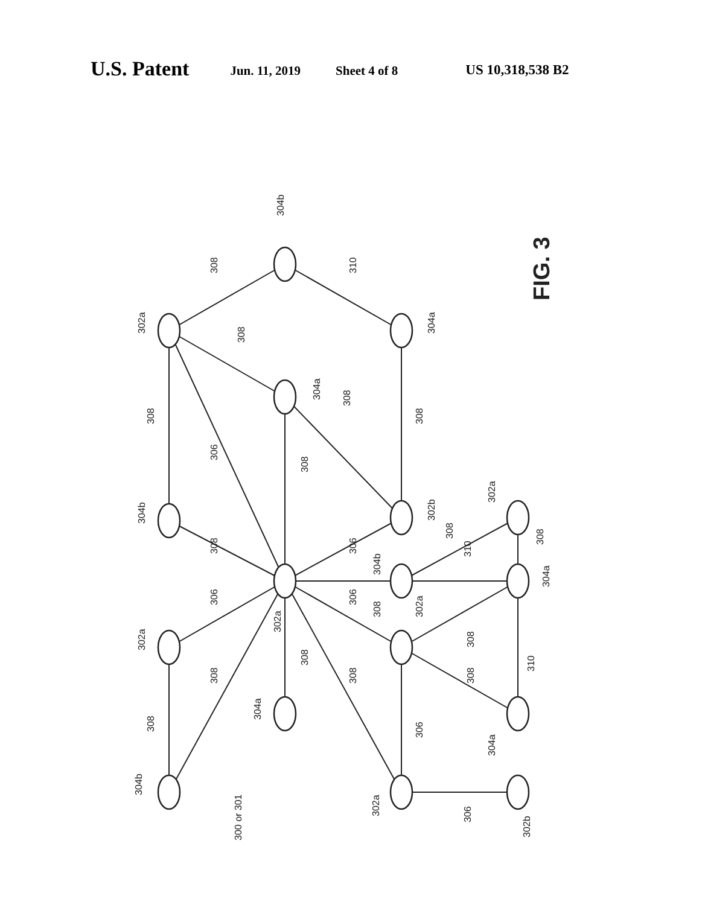U.S. Patent Jun. 11, 2019 Sheet 4 of 8 US 10,318,538 B2
304b
302a
304a
304a
304b
302b
302a
304b
304a
302a
302a
302a
304a
304a
304b
302a
302b
300 or 301
308
310
308
308
308
308
306
308
308
306
308
310
308
306
306
308
308
310
308
308
308
308
308
306
306
FIG. 3